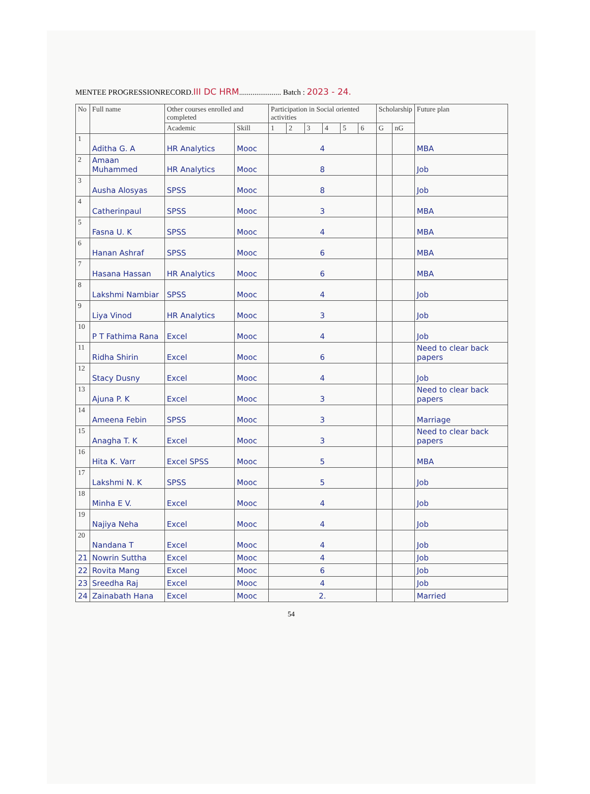MENTEE PROGRESSIONRECORD.III DC HRM...................... Batch : 2023 - 24.
| No | Full name | Other courses enrolled and completed | | Participation in Social oriented activities | | | | | | Scholarship | | Future plan |
| --- | --- | --- | --- | --- | --- | --- | --- | --- | --- | --- | --- | --- |
| | | Academic | Skill | 1 | 2 | 3 | 4 | 5 | 6 | G | nG | |
| 1 | Aditha G. A | HR Analytics | Mooc | 4 | | | | | | | | MBA |
| 2 | Amaan Muhammed | HR Analytics | Mooc | 8 | | | | | | | | Job |
| 3 | Ausha Alosyas | SPSS | Mooc | 8 | | | | | | | | Job |
| 4 | Catherinpaul | SPSS | Mooc | 3 | | | | | | | | MBA |
| 5 | Fasna U. K | SPSS | Mooc | 4 | | | | | | | | MBA |
| 6 | Hanan Ashraf | SPSS | Mooc | 6 | | | | | | | | MBA |
| 7 | Hasana Hassan | HR Analytics | Mooc | 6 | | | | | | | | MBA |
| 8 | Lakshmi Nambiar | SPSS | Mooc | 4 | | | | | | | | Job |
| 9 | Liya Vinod | HR Analytics | Mooc | 3 | | | | | | | | Job |
| 10 | P T Fathima Rana | Excel | Mooc | 4 | | | | | | | | Job |
| 11 | Ridha Shirin | Excel | Mooc | 6 | | | | | | | | Need to clear back papers |
| 12 | Stacy Dusny | Excel | Mooc | 4 | | | | | | | | Job |
| 13 | Ajuna P. K | Excel | Mooc | 3 | | | | | | | | Need to clear back papers |
| 14 | Ameena Febin | SPSS | Mooc | 3 | | | | | | | | Marriage |
| 15 | Anagha T. K | Excel | Mooc | 3 | | | | | | | | Need to clear back papers |
| 16 | Hita K. Varr | Excel SPSS | Mooc | 5 | | | | | | | | MBA |
| 17 | Lakshmi N. K | SPSS | Mooc | 5 | | | | | | | | Job |
| 18 | Minha E V. | Excel | Mooc | 4 | | | | | | | | Job |
| 19 | Najiya Neha | Excel | Mooc | 4 | | | | | | | | Job |
| 20 | Nandana T | Excel | Mooc | 4 | | | | | | | | Job |
| 21 | Nowrin Suttha | Excel | Mooc | 4 | | | | | | | | Job |
| 22 | Rovita Mang | Excel | Mooc | 6 | | | | | | | | Job |
| 23 | Sreedha Raj | Excel | Mooc | 4 | | | | | | | | Job |
| 24 | Zainabath Hana | Excel | Mooc | 2. | | | | | | | | Married |
54